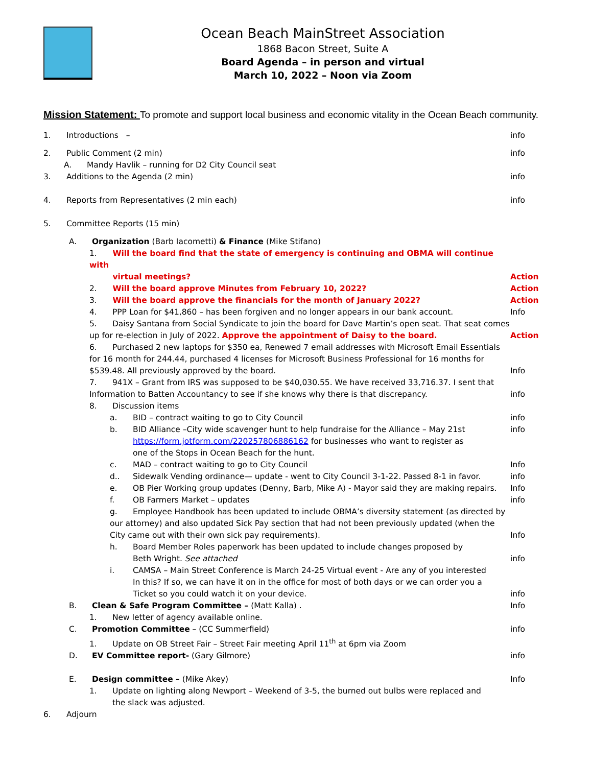Ocean Beach MainStreet Association
1868 Bacon Street, Suite A
Board Agenda – in person and virtual
March 10, 2022 – Noon via Zoom
Mission Statement: To promote and support local business and economic vitality in the Ocean Beach community.
1. Introductions – info
2. Public Comment (2 min) info
A. Mandy Havlik – running for D2 City Council seat
3. Additions to the Agenda (2 min)
info
4. Reports from Representatives (2 min each)
info
5. Committee Reports (15 min)
A. Organization (Barb Iacometti) & Finance (Mike Stifano)
1. Will the board find that the state of emergency is continuing and OBMA will continue with
virtual meetings?
Action
2. Will the board approve Minutes from February 10, 2022?
Action
3. Will the board approve the financials for the month of January 2022?
Action
4. PPP Loan for $41,860 – has been forgiven and no longer appears in our bank account.
Info
5. Daisy Santana from Social Syndicate to join the board for Dave Martin’s open seat. That seat comes up for re-election in July of 2022. Approve the appointment of Daisy to the board.
Action
6. Purchased 2 new laptops for $350 ea, Renewed 7 email addresses with Microsoft Email Essentials for 16 month for 244.44, purchased 4 licenses for Microsoft Business Professional for 16 months for $539.48. All previously approved by the board.
Info
7. 941X – Grant from IRS was supposed to be $40,030.55. We have received 33,716.37. I sent that Information to Batten Accountancy to see if she knows why there is that discrepancy.
info
8. Discussion items
a. BID – contract waiting to go to City Council
info
b. BID Alliance –City wide scavenger hunt to help fundraise for the Alliance – May 21st
https://form.jotform.com/220257806886162 for businesses who want to register as
one of the Stops in Ocean Beach for the hunt.
info
c. MAD – contract waiting to go to City Council
Info
d.. Sidewalk Vending ordinance— update - went to City Council 3-1-22. Passed 8-1 in favor.
info
e. OB Pier Working group updates (Denny, Barb, Mike A) - Mayor said they are making repairs.
Info
f. OB Farmers Market – updates info
g. Employee Handbook has been updated to include OBMA’s diversity statement (as directed by our attorney) and also updated Sick Pay section that had not been previously updated (when the City came out with their own sick pay requirements).
Info
h. Board Member Roles paperwork has been updated to include changes proposed by
Beth Wright. See attached
info
i. CAMSA – Main Street Conference is March 24-25 Virtual event - Are any of you interested
In this? If so, we can have it on in the office for most of both days or we can order you a
Ticket so you could watch it on your device.
info
B. Clean & Safe Program Committee – (Matt Kalla) .
Info
1. New letter of agency available online.
C. Promotion Committee – (CC Summerfield)
info
1. Update on OB Street Fair – Street Fair meeting April 11<sup>th</sup> at 6pm via Zoom
D. EV Committee report- (Gary Gilmore)
info
E. Design committee – (Mike Akey)
Info
1. Update on lighting along Newport – Weekend of 3-5, the burned out bulbs were replaced and
the slack was adjusted.
6. Adjourn